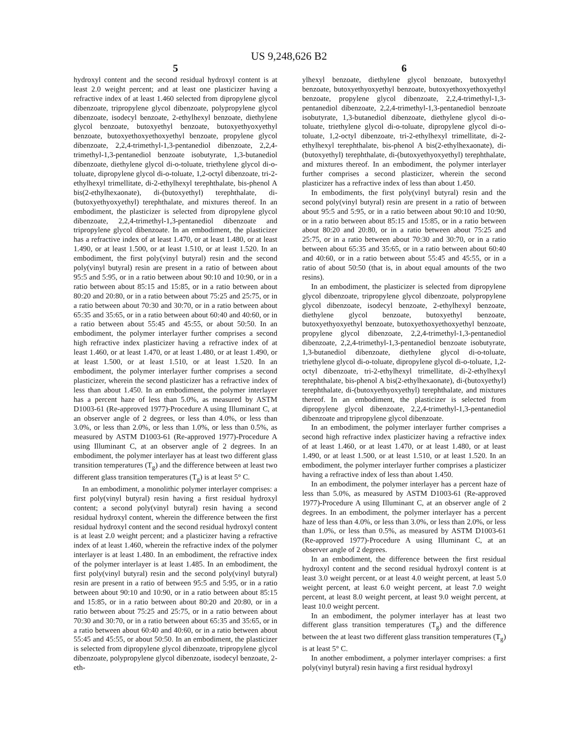US 9,248,626 B2
5
hydroxyl content and the second residual hydroxyl content is at least 2.0 weight percent; and at least one plasticizer having a refractive index of at least 1.460 selected from dipropylene glycol dibenzoate, tripropylene glycol dibenzoate, polypropylene glycol dibenzoate, isodecyl benzoate, 2-ethylhexyl benzoate, diethylene glycol benzoate, butoxyethyl benzoate, butoxyethyoxyethyl benzoate, butoxyethoxyethoxyethyl benzoate, propylene glycol dibenzoate, 2,2,4-trimethyl-1,3-pentanediol dibenzoate, 2,2,4-trimethyl-1,3-pentanediol benzoate isobutyrate, 1,3-butanediol dibenzoate, diethylene glycol di-o-toluate, triethylene glycol di-o-toluate, dipropylene glycol di-o-toluate, 1,2-octyl dibenzoate, tri-2-ethylhexyl trimellitate, di-2-ethylhexyl terephthalate, bis-phenol A bis(2-ethylhexaonate), di-(butoxyethyl) terephthalate, di-(butoxyethyoxyethyl) terephthalate, and mixtures thereof. In an embodiment, the plasticizer is selected from dipropylene glycol dibenzoate, 2,2,4-trimethyl-1,3-pentanediol dibenzoate and tripropylene glycol dibenzoate. In an embodiment, the plasticizer has a refractive index of at least 1.470, or at least 1.480, or at least 1.490, or at least 1.500, or at least 1.510, or at least 1.520. In an embodiment, the first poly(vinyl butyral) resin and the second poly(vinyl butyral) resin are present in a ratio of between about 95:5 and 5:95, or in a ratio between about 90:10 and 10:90, or in a ratio between about 85:15 and 15:85, or in a ratio between about 80:20 and 20:80, or in a ratio between about 75:25 and 25:75, or in a ratio between about 70:30 and 30:70, or in a ratio between about 65:35 and 35:65, or in a ratio between about 60:40 and 40:60, or in a ratio between about 55:45 and 45:55, or about 50:50. In an embodiment, the polymer interlayer further comprises a second high refractive index plasticizer having a refractive index of at least 1.460, or at least 1.470, or at least 1.480, or at least 1.490, or at least 1.500, or at least 1.510, or at least 1.520. In an embodiment, the polymer interlayer further comprises a second plasticizer, wherein the second plasticizer has a refractive index of less than about 1.450. In an embodiment, the polymer interlayer has a percent haze of less than 5.0%, as measured by ASTM D1003-61 (Re-approved 1977)-Procedure A using Illuminant C, at an observer angle of 2 degrees, or less than 4.0%, or less than 3.0%, or less than 2.0%, or less than 1.0%, or less than 0.5%, as measured by ASTM D1003-61 (Re-approved 1977)-Procedure A using Illuminant C, at an observer angle of 2 degrees. In an embodiment, the polymer interlayer has at least two different glass transition temperatures (T<sub>g</sub>) and the difference between at least two different glass transition temperatures (T<sub>g</sub>) is at least 5° C.
In an embodiment, a monolithic polymer interlayer comprises: a first poly(vinyl butyral) resin having a first residual hydroxyl content; a second poly(vinyl butyral) resin having a second residual hydroxyl content, wherein the difference between the first residual hydroxyl content and the second residual hydroxyl content is at least 2.0 weight percent; and a plasticizer having a refractive index of at least 1.460, wherein the refractive index of the polymer interlayer is at least 1.480. In an embodiment, the refractive index of the polymer interlayer is at least 1.485. In an embodiment, the first poly(vinyl butyral) resin and the second poly(vinyl butyral) resin are present in a ratio of between 95:5 and 5:95, or in a ratio between about 90:10 and 10:90, or in a ratio between about 85:15 and 15:85, or in a ratio between about 80:20 and 20:80, or in a ratio between about 75:25 and 25:75, or in a ratio between about 70:30 and 30:70, or in a ratio between about 65:35 and 35:65, or in a ratio between about 60:40 and 40:60, or in a ratio between about 55:45 and 45:55, or about 50:50. In an embodiment, the plasticizer is selected from dipropylene glycol dibenzoate, tripropylene glycol dibenzoate, polypropylene glycol dibenzoate, isodecyl benzoate, 2-eth-
6
ylhexyl benzoate, diethylene glycol benzoate, butoxyethyl benzoate, butoxyethyoxyethyl benzoate, butoxyethoxyethoxyethyl benzoate, propylene glycol dibenzoate, 2,2,4-trimethyl-1,3-pentanediol dibenzoate, 2,2,4-trimethyl-1,3-pentanediol benzoate isobutyrate, 1,3-butanediol dibenzoate, diethylene glycol di-o-toluate, triethylene glycol di-o-toluate, dipropylene glycol di-o-toluate, 1,2-octyl dibenzoate, tri-2-ethylhexyl trimellitate, di-2-ethylhexyl terephthalate, bis-phenol A bis(2-ethylhexaonate), di-(butoxyethyl) terephthalate, di-(butoxyethyoxyethyl) terephthalate, and mixtures thereof. In an embodiment, the polymer interlayer further comprises a second plasticizer, wherein the second plasticizer has a refractive index of less than about 1.450.
In embodiments, the first poly(vinyl butyral) resin and the second poly(vinyl butyral) resin are present in a ratio of between about 95:5 and 5:95, or in a ratio between about 90:10 and 10:90, or in a ratio between about 85:15 and 15:85, or in a ratio between about 80:20 and 20:80, or in a ratio between about 75:25 and 25:75, or in a ratio between about 70:30 and 30:70, or in a ratio between about 65:35 and 35:65, or in a ratio between about 60:40 and 40:60, or in a ratio between about 55:45 and 45:55, or in a ratio of about 50:50 (that is, in about equal amounts of the two resins).
In an embodiment, the plasticizer is selected from dipropylene glycol dibenzoate, tripropylene glycol dibenzoate, polypropylene glycol dibenzoate, isodecyl benzoate, 2-ethylhexyl benzoate, diethylene glycol benzoate, butoxyethyl benzoate, butoxyethyoxyethyl benzoate, butoxyethoxyethoxyethyl benzoate, propylene glycol dibenzoate, 2,2,4-trimethyl-1,3-pentanediol dibenzoate, 2,2,4-trimethyl-1,3-pentanediol benzoate isobutyrate, 1,3-butanediol dibenzoate, diethylene glycol di-o-toluate, triethylene glycol di-o-toluate, dipropylene glycol di-o-toluate, 1,2-octyl dibenzoate, tri-2-ethylhexyl trimellitate, di-2-ethylhexyl terephthalate, bis-phenol A bis(2-ethylhexaonate), di-(butoxyethyl) terephthalate, di-(butoxyethyoxyethyl) terephthalate, and mixtures thereof. In an embodiment, the plasticizer is selected from dipropylene glycol dibenzoate, 2,2,4-trimethyl-1,3-pentanediol dibenzoate and tripropylene glycol dibenzoate.
In an embodiment, the polymer interlayer further comprises a second high refractive index plasticizer having a refractive index of at least 1.460, or at least 1.470, or at least 1.480, or at least 1.490, or at least 1.500, or at least 1.510, or at least 1.520. In an embodiment, the polymer interlayer further comprises a plasticizer having a refractive index of less than about 1.450.
In an embodiment, the polymer interlayer has a percent haze of less than 5.0%, as measured by ASTM D1003-61 (Re-approved 1977)-Procedure A using Illuminant C, at an observer angle of 2 degrees. In an embodiment, the polymer interlayer has a percent haze of less than 4.0%, or less than 3.0%, or less than 2.0%, or less than 1.0%, or less than 0.5%, as measured by ASTM D1003-61 (Re-approved 1977)-Procedure A using Illuminant C, at an observer angle of 2 degrees.
In an embodiment, the difference between the first residual hydroxyl content and the second residual hydroxyl content is at least 3.0 weight percent, or at least 4.0 weight percent, at least 5.0 weight percent, at least 6.0 weight percent, at least 7.0 weight percent, at least 8.0 weight percent, at least 9.0 weight percent, at least 10.0 weight percent.
In an embodiment, the polymer interlayer has at least two different glass transition temperatures (T<sub>g</sub>) and the difference between the at least two different glass transition temperatures (T<sub>g</sub>) is at least 5° C.
In another embodiment, a polymer interlayer comprises: a first poly(vinyl butyral) resin having a first residual hydroxyl